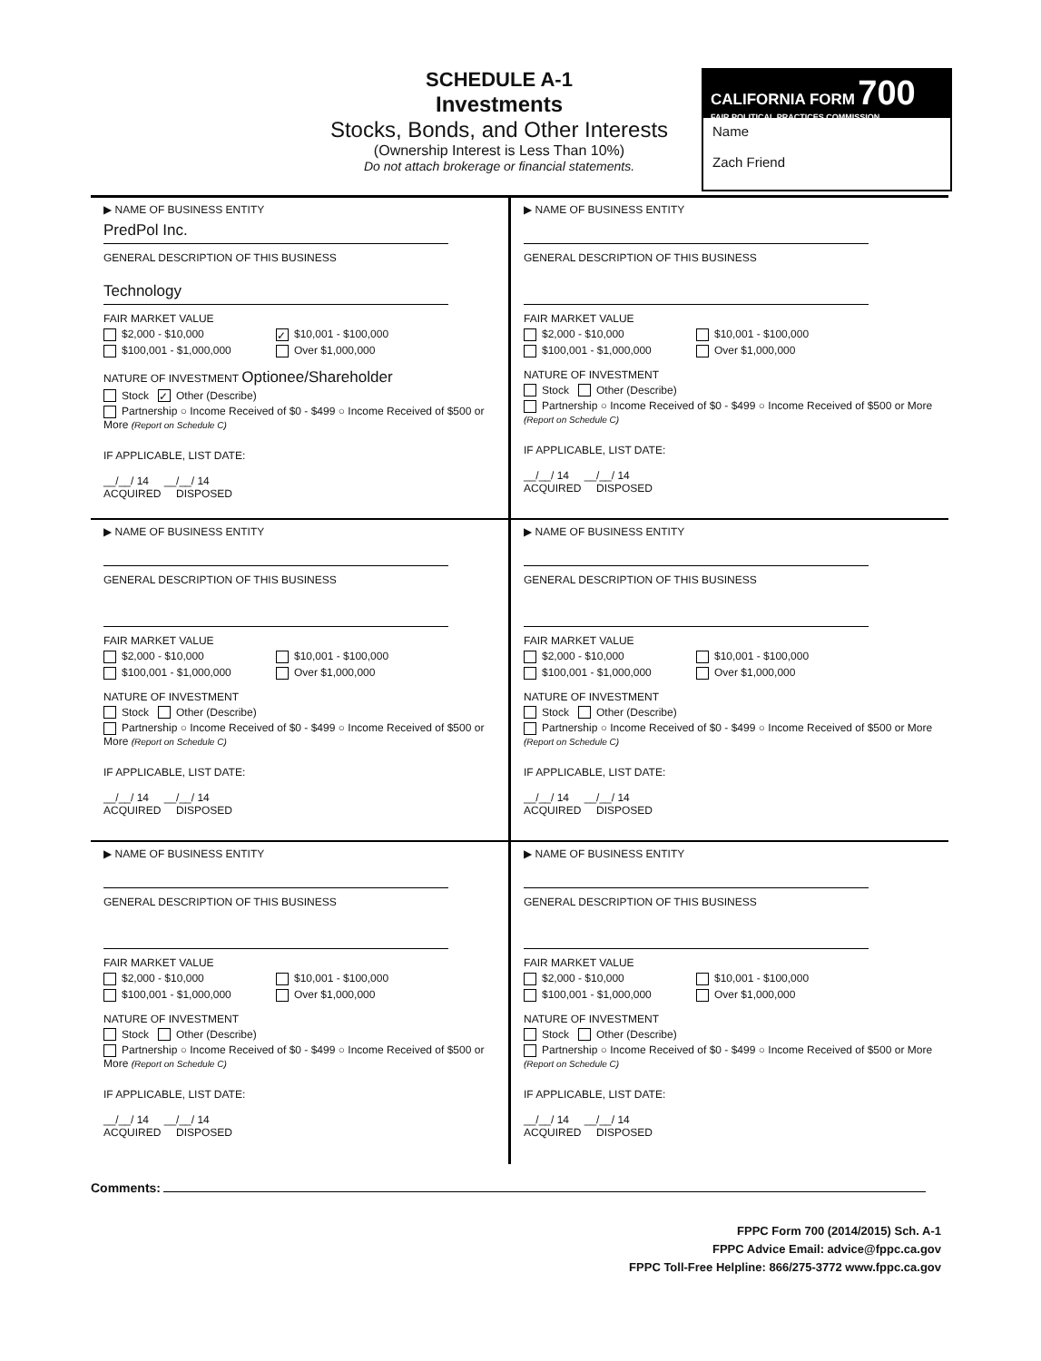SCHEDULE A-1
Investments
Stocks, Bonds, and Other Interests
(Ownership Interest is Less Than 10%)
Do not attach brokerage or financial statements.
CALIFORNIA FORM 700
FAIR POLITICAL PRACTICES COMMISSION
Name
Zach Friend
▶ NAME OF BUSINESS ENTITY
PredPol Inc.
GENERAL DESCRIPTION OF THIS BUSINESS
Technology
FAIR MARKET VALUE
$2,000 - $10,000 ✓ $10,001 - $100,000
$100,001 - $1,000,000 Over $1,000,000
NATURE OF INVESTMENT Optionee/Shareholder
Stock ✓ Other (Describe)
Partnership ○ Income Received of $0 - $499 ○ Income Received of $500 or More (Report on Schedule C)
IF APPLICABLE, LIST DATE:
__/__/ 14 __/__/ 14
ACQUIRED DISPOSED
▶ NAME OF BUSINESS ENTITY
GENERAL DESCRIPTION OF THIS BUSINESS
FAIR MARKET VALUE
$2,000 - $10,000 $10,001 - $100,000
$100,001 - $1,000,000 Over $1,000,000
NATURE OF INVESTMENT
Stock Other (Describe)
Partnership ○ Income Received of $0 - $499 ○ Income Received of $500 or More (Report on Schedule C)
IF APPLICABLE, LIST DATE:
__/__/ 14 __/__/ 14
ACQUIRED DISPOSED
▶ NAME OF BUSINESS ENTITY
GENERAL DESCRIPTION OF THIS BUSINESS
FAIR MARKET VALUE
$2,000 - $10,000 $10,001 - $100,000
$100,001 - $1,000,000 Over $1,000,000
NATURE OF INVESTMENT
Stock Other (Describe)
Partnership ○ Income Received of $0 - $499 ○ Income Received of $500 or More (Report on Schedule C)
IF APPLICABLE, LIST DATE:
__/__/ 14 __/__/ 14
ACQUIRED DISPOSED
▶ NAME OF BUSINESS ENTITY
GENERAL DESCRIPTION OF THIS BUSINESS
FAIR MARKET VALUE
$2,000 - $10,000 $10,001 - $100,000
$100,001 - $1,000,000 Over $1,000,000
NATURE OF INVESTMENT
Stock Other (Describe)
Partnership ○ Income Received of $0 - $499 ○ Income Received of $500 or More (Report on Schedule C)
IF APPLICABLE, LIST DATE:
__/__/ 14 __/__/ 14
ACQUIRED DISPOSED
▶ NAME OF BUSINESS ENTITY
GENERAL DESCRIPTION OF THIS BUSINESS
FAIR MARKET VALUE
$2,000 - $10,000 $10,001 - $100,000
$100,001 - $1,000,000 Over $1,000,000
NATURE OF INVESTMENT
Stock Other (Describe)
Partnership ○ Income Received of $0 - $499 ○ Income Received of $500 or More (Report on Schedule C)
IF APPLICABLE, LIST DATE:
__/__/ 14 __/__/ 14
ACQUIRED DISPOSED
▶ NAME OF BUSINESS ENTITY
GENERAL DESCRIPTION OF THIS BUSINESS
FAIR MARKET VALUE
$2,000 - $10,000 $10,001 - $100,000
$100,001 - $1,000,000 Over $1,000,000
NATURE OF INVESTMENT
Stock Other (Describe)
Partnership ○ Income Received of $0 - $499 ○ Income Received of $500 or More (Report on Schedule C)
IF APPLICABLE, LIST DATE:
__/__/ 14 __/__/ 14
ACQUIRED DISPOSED
Comments:
FPPC Form 700 (2014/2015) Sch. A-1
FPPC Advice Email: advice@fppc.ca.gov
FPPC Toll-Free Helpline: 866/275-3772 www.fppc.ca.gov